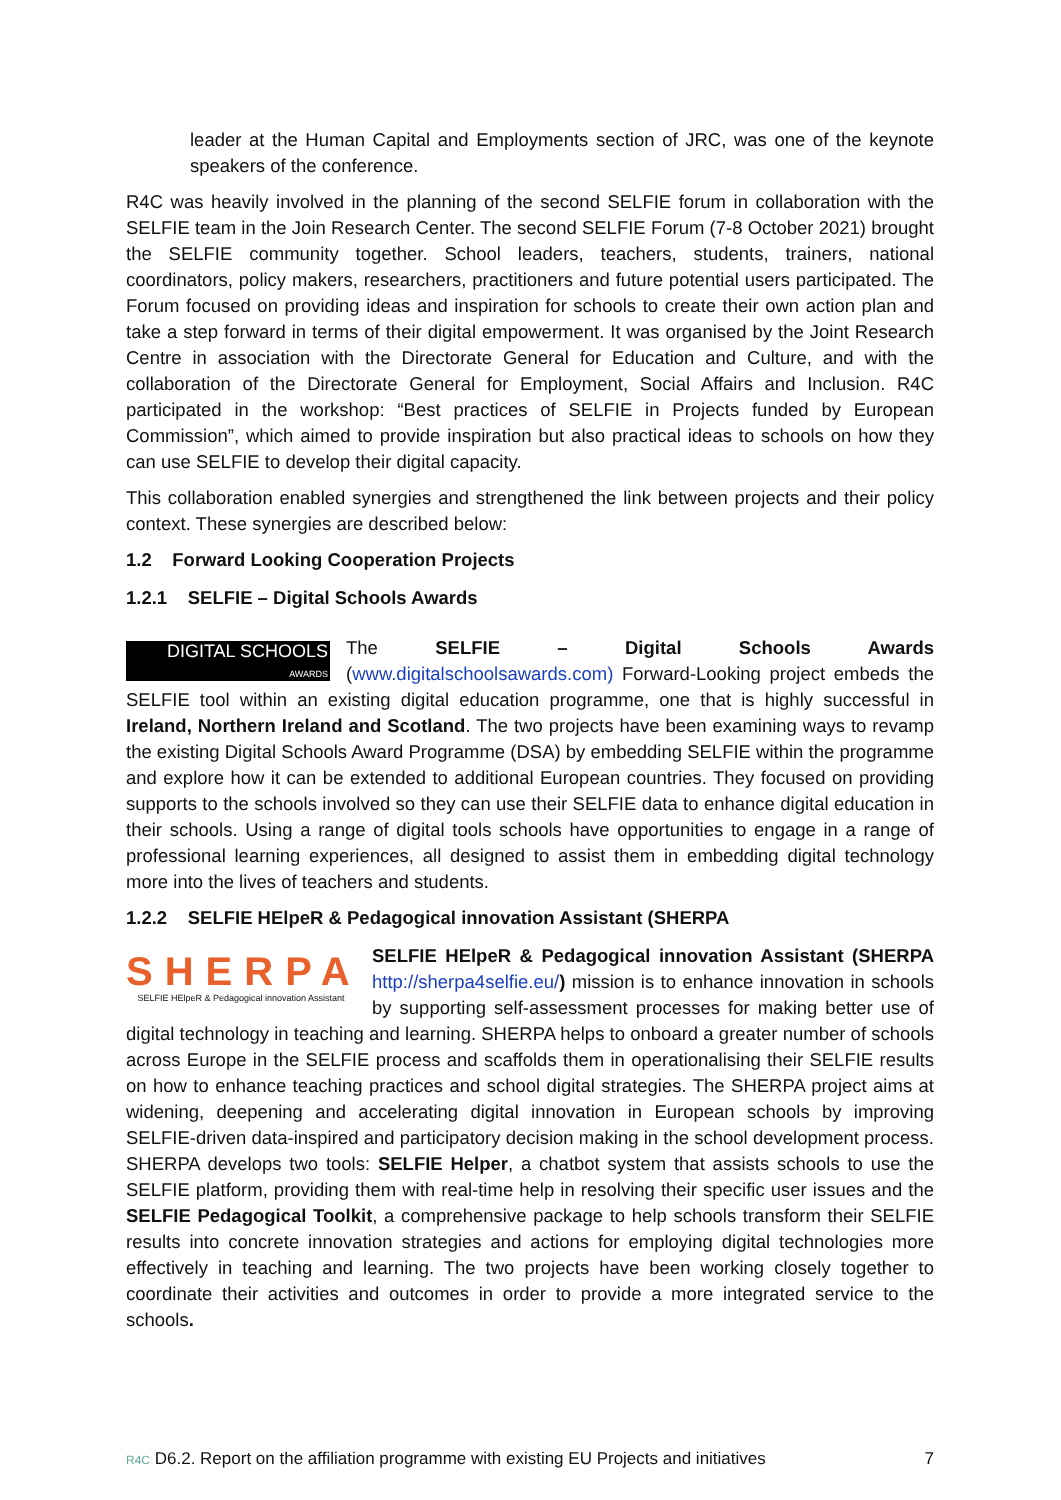leader at the Human Capital and Employments section of JRC, was one of the keynote speakers of the conference.
R4C was heavily involved in the planning of the second SELFIE forum in collaboration with the SELFIE team in the Join Research Center. The second SELFIE Forum (7-8 October 2021) brought the SELFIE community together. School leaders, teachers, students, trainers, national coordinators, policy makers, researchers, practitioners and future potential users participated. The Forum focused on providing ideas and inspiration for schools to create their own action plan and take a step forward in terms of their digital empowerment. It was organised by the Joint Research Centre in association with the Directorate General for Education and Culture, and with the collaboration of the Directorate General for Employment, Social Affairs and Inclusion. R4C participated in the workshop: “Best practices of SELFIE in Projects funded by European Commission”, which aimed to provide inspiration but also practical ideas to schools on how they can use SELFIE to develop their digital capacity.
This collaboration enabled synergies and strengthened the link between projects and their policy context. These synergies are described below:
1.2 Forward Looking Cooperation Projects
1.2.1 SELFIE – Digital Schools Awards
DIGITAL SCHOOLS
AWARDS The SELFIE – Digital Schools Awards (www.digitalschoolsawards.com) Forward-Looking project embeds the SELFIE tool within an existing digital education programme, one that is highly successful in Ireland, Northern Ireland and Scotland. The two projects have been examining ways to revamp the existing Digital Schools Award Programme (DSA) by embedding SELFIE within the programme and explore how it can be extended to additional European countries. They focused on providing supports to the schools involved so they can use their SELFIE data to enhance digital education in their schools. Using a range of digital tools schools have opportunities to engage in a range of professional learning experiences, all designed to assist them in embedding digital technology more into the lives of teachers and students.
1.2.2 SELFIE HElpeR & Pedagogical innovation Assistant (SHERPA
SHERPA
SELFIE HElpeR & Pedagogical innovation Assistant SELFIE HElpeR & Pedagogical innovation Assistant (SHERPA http://sherpa4selfie.eu/) mission is to enhance innovation in schools by supporting self-assessment processes for making better use of digital technology in teaching and learning. SHERPA helps to onboard a greater number of schools across Europe in the SELFIE process and scaffolds them in operationalising their SELFIE results on how to enhance teaching practices and school digital strategies. The SHERPA project aims at widening, deepening and accelerating digital innovation in European schools by improving SELFIE-driven data-inspired and participatory decision making in the school development process. SHERPA develops two tools: SELFIE Helper, a chatbot system that assists schools to use the SELFIE platform, providing them with real-time help in resolving their specific user issues and the SELFIE Pedagogical Toolkit, a comprehensive package to help schools transform their SELFIE results into concrete innovation strategies and actions for employing digital technologies more effectively in teaching and learning. The two projects have been working closely together to coordinate their activities and outcomes in order to provide a more integrated service to the schools.
R4C D6.2. Report on the affiliation programme with existing EU Projects and initiatives 7